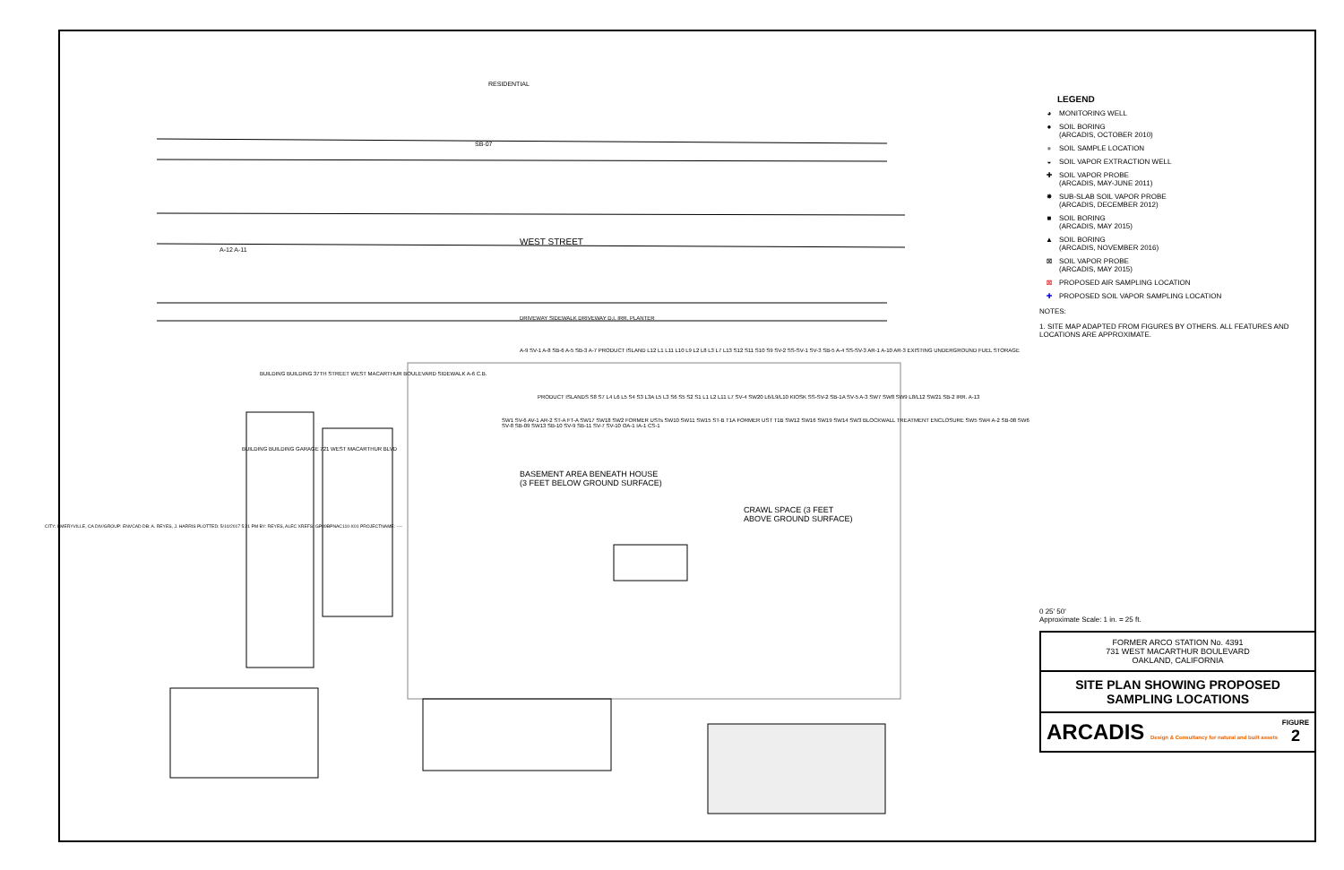RESIDENTIAL
SB-07
WEST STREET
A-12 A-11
DRIVEWAY SIDEWALK DRIVEWAY D.I. IRR. PLANTER
A-9 SV-1 A-8 SB-6 A-5 SB-3 A-7 PRODUCT ISLAND L12 L1 L11 L10 L9 L2 L8 L3 L7 L13 S12 S11 S10 S9 SV-2 SS-SV-1 SV-3 SB-5 A-4 SS-SV-3 AR-1 A-10 AR-3 EXISTING UNDERGROUND FUEL STORAGE
BUILDING BUILDING 37TH STREET WEST MACARTHUR BOULEVARD SIDEWALK A-6 C.B.
PRODUCT ISLANDS S8 S7 L4 L6 L5 S4 S3 L3A L5 L3 S6 S5 S2 S1 L1 L2 L11 L7 SV-4 SW20 L6/L9/L10 KIOSK SS-SV-2 SB-1A SV-5 A-3 SW7 SW8 SW9 L8/L12 SW21 SB-2 IRR. A-13
SW1 SV-6 AV-1 AR-2 ST-A FT-A SW17 SW18 SW2 FORMER USTs SW10 SW11 SW15 ST-B T1A FORMER UST T1B SW12 SW16 SW19 SW14 SW3 BLOCKWALL TREATMENT ENCLOSURE SW5 SW4 A-2 SB-08 SW6 SV-8 SB-09 SW13 SB-10 SV-9 SB-11 SV-7 SV-10 OA-1 IA-1 CS-1
BUILDING BUILDING GARAGE 721 WEST MACARTHUR BLVD
BASEMENT AREA BENEATH HOUSE
(3 FEET BELOW GROUND SURFACE)
CRAWL SPACE (3 FEET
ABOVE GROUND SURFACE)
CITY: EMERYVILLE, CA DIV/GROUP: ENVCAD DB: A. REYES, J. HARRIS PLOTTED: 5/10/2017 5:21 PM BY: REYES, ALEC XREFS: GP09BPNAC110-X01 PROJECTNAME: ----
LEGEND
◕ MONITORING WELL
● SOIL BORING
(ARCADIS, OCTOBER 2010)
● SOIL SAMPLE LOCATION
◒ SOIL VAPOR EXTRACTION WELL
✚ SOIL VAPOR PROBE
(ARCADIS, MAY-JUNE 2011)
✸ SUB-SLAB SOIL VAPOR PROBE
(ARCADIS, DECEMBER 2012)
■ SOIL BORING
(ARCADIS, MAY 2015)
▲ SOIL BORING
(ARCADIS, NOVEMBER 2016)
⊠ SOIL VAPOR PROBE
(ARCADIS, MAY 2015)
⊠ PROPOSED AIR SAMPLING LOCATION
✚ PROPOSED SOIL VAPOR SAMPLING LOCATION
NOTES:
1. SITE MAP ADAPTED FROM FIGURES BY OTHERS. ALL FEATURES AND LOCATIONS ARE APPROXIMATE.
0 25' 50'
Approximate Scale: 1 in. = 25 ft.
FORMER ARCO STATION No. 4391
731 WEST MACARTHUR BOULEVARD
OAKLAND, CALIFORNIA
SITE PLAN SHOWING PROPOSED SAMPLING LOCATIONS
ARCADIS Design & Consultancy for natural and built assets FIGURE
2